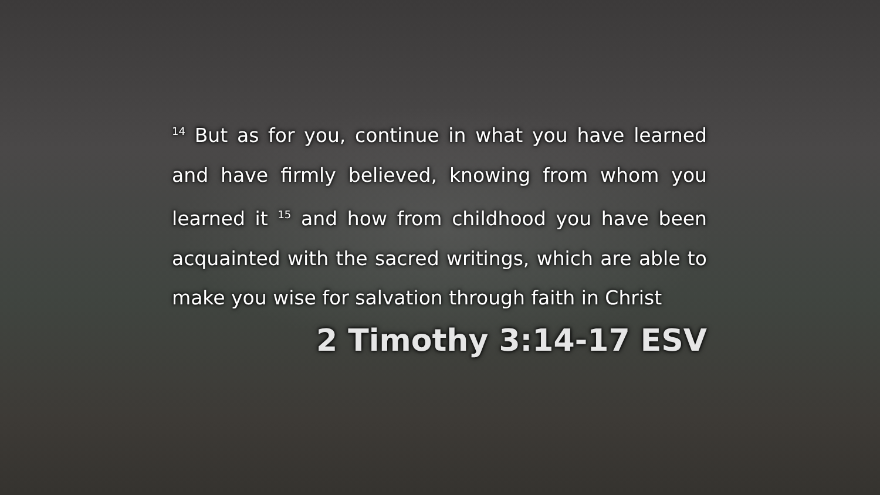<sup>14</sup> But as for you, continue in what you have learned and have firmly believed, knowing from whom you learned it <sup>15</sup> and how from childhood you have been acquainted with the sacred writings, which are able to make you wise for salvation through faith in Christ
2 Timothy 3:14-17 ESV